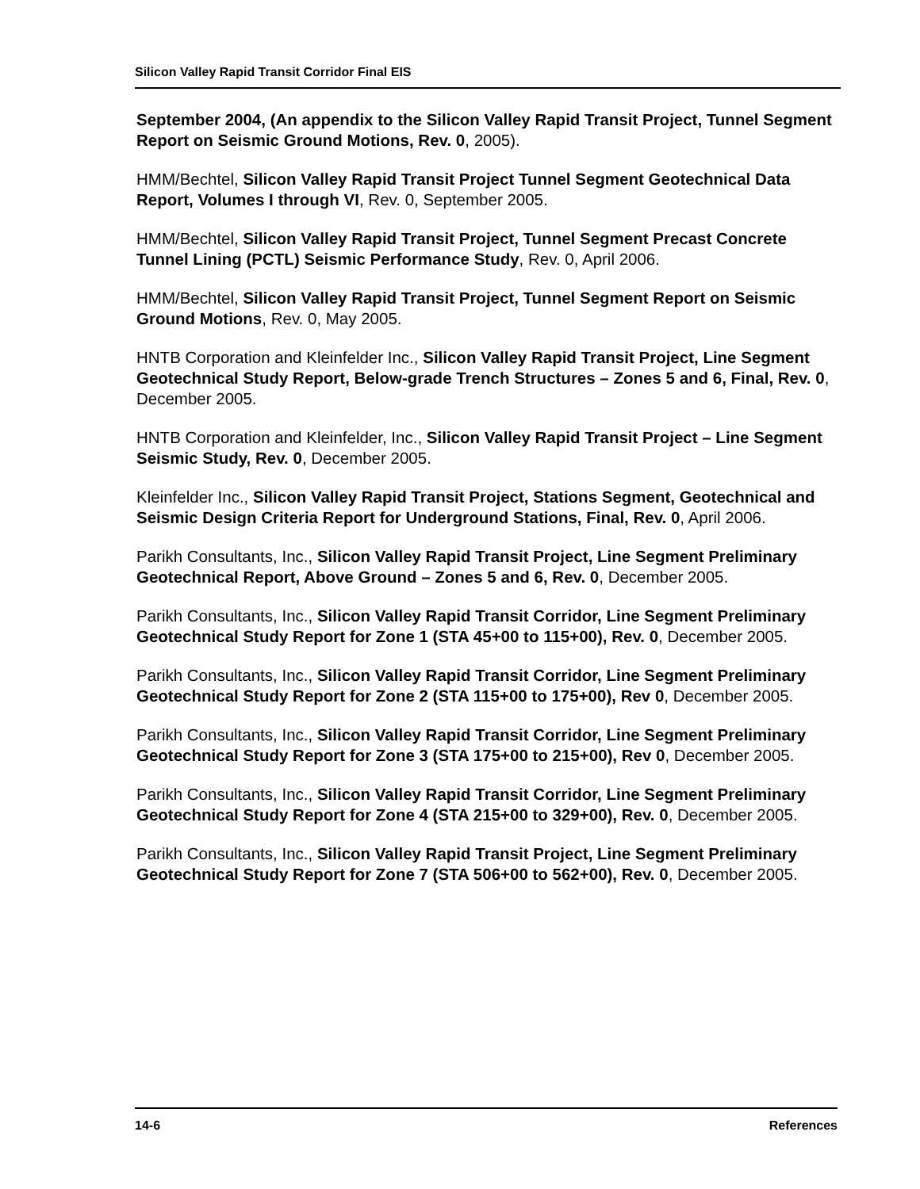Silicon Valley Rapid Transit Corridor Final EIS
September 2004, (An appendix to the Silicon Valley Rapid Transit Project, Tunnel Segment Report on Seismic Ground Motions, Rev. 0, 2005).
HMM/Bechtel, Silicon Valley Rapid Transit Project Tunnel Segment Geotechnical Data Report, Volumes I through VI, Rev. 0, September 2005.
HMM/Bechtel, Silicon Valley Rapid Transit Project, Tunnel Segment Precast Concrete Tunnel Lining (PCTL) Seismic Performance Study, Rev. 0, April 2006.
HMM/Bechtel, Silicon Valley Rapid Transit Project, Tunnel Segment Report on Seismic Ground Motions, Rev. 0, May 2005.
HNTB Corporation and Kleinfelder Inc., Silicon Valley Rapid Transit Project, Line Segment Geotechnical Study Report, Below-grade Trench Structures – Zones 5 and 6, Final, Rev. 0, December 2005.
HNTB Corporation and Kleinfelder, Inc., Silicon Valley Rapid Transit Project – Line Segment Seismic Study, Rev. 0, December 2005.
Kleinfelder Inc., Silicon Valley Rapid Transit Project, Stations Segment, Geotechnical and Seismic Design Criteria Report for Underground Stations, Final, Rev. 0, April 2006.
Parikh Consultants, Inc., Silicon Valley Rapid Transit Project, Line Segment Preliminary Geotechnical Report, Above Ground – Zones 5 and 6, Rev. 0, December 2005.
Parikh Consultants, Inc., Silicon Valley Rapid Transit Corridor, Line Segment Preliminary Geotechnical Study Report for Zone 1 (STA 45+00 to 115+00), Rev. 0, December 2005.
Parikh Consultants, Inc., Silicon Valley Rapid Transit Corridor, Line Segment Preliminary Geotechnical Study Report for Zone 2 (STA 115+00 to 175+00), Rev 0, December 2005.
Parikh Consultants, Inc., Silicon Valley Rapid Transit Corridor, Line Segment Preliminary Geotechnical Study Report for Zone 3 (STA 175+00 to 215+00), Rev 0, December 2005.
Parikh Consultants, Inc., Silicon Valley Rapid Transit Corridor, Line Segment Preliminary Geotechnical Study Report for Zone 4 (STA 215+00 to 329+00), Rev. 0, December 2005.
Parikh Consultants, Inc., Silicon Valley Rapid Transit Project, Line Segment Preliminary Geotechnical Study Report for Zone 7 (STA 506+00 to 562+00), Rev. 0, December 2005.
14-6 References